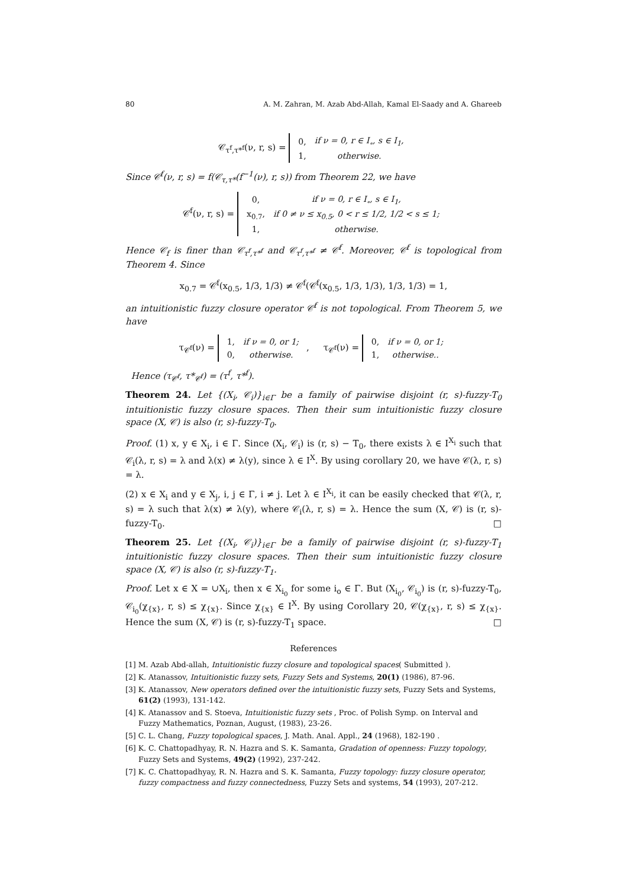80 A. M. Zahran, M. Azab Abd-Allah, Kamal El-Saady and A. Ghareeb
𝒞<sub>τ<sup>f</sup>,τ*<sup>f</sup></sub>(ν, r, s) =
| 0, | if ν = 0, r ∈ I<sub>∘</sub>, s ∈ I<sub>1</sub>, |
| 1, | otherwise. |
Since 𝒞<sup>f</sup>(ν, r, s) = f(𝒞<sub>τ,τ*</sub>(f<sup>−1</sup>(ν), r, s)) from Theorem 22, we have
𝒞<sup>f</sup>(ν, r, s) =
| 0, | if ν = 0, r ∈ I<sub>∘</sub>, s ∈ I<sub>1</sub>, |
| x<sub>0.7</sub>, | if 0 ≠ ν ≤ x<sub>0.5</sub>, 0 < r ≤ 1/2, 1/2 < s ≤ 1; |
| 1, | otherwise. |
Hence 𝒞<sub>f</sub> is finer than 𝒞<sub>τ<sup>f</sup>,τ*<sup>f</sup></sub> and 𝒞<sub>τ<sup>f</sup>,τ*<sup>f</sup></sub> ≠ 𝒞<sup>f</sup>. Moreover, 𝒞<sup>f</sup> is topological from Theorem 4. Since
x<sub>0.7</sub> = 𝒞<sup>f</sup>(x<sub>0.5</sub>, 1/3, 1/3) ≠ 𝒞<sup>f</sup>(𝒞<sup>f</sup>(x<sub>0.5</sub>, 1/3, 1/3), 1/3, 1/3) = 1,
an intuitionistic fuzzy closure operator 𝒞<sup>f</sup> is not topological. From Theorem 5, we have
τ<sub>𝒞<sup>f</sup></sub>(ν) =
| 1, | if ν = 0, or 1; |
| 0, | otherwise. |
, τ<sub>𝒞<sup>f</sup></sub>(ν) =
| 0, | if ν = 0, or 1; |
| 1, | otherwise.. |
Hence (τ<sub>𝒞<sup>f</sup></sub>, τ*<sub>𝒞<sup>f</sup></sub>) = (τ<sup>f</sup>, τ*<sup>f</sup>).
Theorem 24. Let {(X<sub>i</sub>, 𝒞<sub>i</sub>)}<sub>i∈Γ</sub> be a family of pairwise disjoint (r, s)-fuzzy-T<sub>0</sub> intuitionistic fuzzy closure spaces. Then their sum intuitionistic fuzzy closure space (X, 𝒞) is also (r, s)-fuzzy-T<sub>0</sub>.
Proof. (1) x, y ∈ X<sub>i</sub>, i ∈ Γ. Since (X<sub>i</sub>, 𝒞<sub>i</sub>) is (r, s) − T<sub>0</sub>, there exists λ ∈ I<sup>X<sub>i</sub></sup> such that 𝒞<sub>i</sub>(λ, r, s) = λ and λ(x) ≠ λ(y), since λ ∈ I<sup>X</sup>. By using corollary 20, we have 𝒞(λ, r, s) = λ.
(2) x ∈ X<sub>i</sub> and y ∈ X<sub>j</sub>, i, j ∈ Γ, i ≠ j. Let λ ∈ I<sup>X<sub>i</sub></sup>, it can be easily checked that 𝒞(λ, r, s) = λ such that λ(x) ≠ λ(y), where 𝒞<sub>i</sub>(λ, r, s) = λ. Hence the sum (X, 𝒞) is (r, s)-fuzzy-T<sub>0</sub>. □
Theorem 25. Let {(X<sub>i</sub>, 𝒞<sub>i</sub>)}<sub>i∈Γ</sub> be a family of pairwise disjoint (r, s)-fuzzy-T<sub>1</sub> intuitionistic fuzzy closure spaces. Then their sum intuitionistic fuzzy closure space (X, 𝒞) is also (r, s)-fuzzy-T<sub>1</sub>.
Proof. Let x ∈ X = ∪X<sub>i</sub>, then x ∈ X<sub>i<sub>0</sub></sub> for some i<sub>o</sub> ∈ Γ. But (X<sub>i<sub>0</sub></sub>, 𝒞<sub>i<sub>0</sub></sub>) is (r, s)-fuzzy-T<sub>0</sub>, 𝒞<sub>i<sub>0</sub></sub>(χ<sub>{x}</sub>, r, s) ≤ χ<sub>{x}</sub>. Since χ<sub>{x}</sub> ∈ I<sup>X</sup>. By using Corollary 20, 𝒞(χ<sub>{x}</sub>, r, s) ≤ χ<sub>{x}</sub>. Hence the sum (X, 𝒞) is (r, s)-fuzzy-T<sub>1</sub> space. □
References
[1] M. Azab Abd-allah, Intuitionistic fuzzy closure and topological spaces( Submitted ).
[2] K. Atanassov, Intuitionistic fuzzy sets, Fuzzy Sets and Systems, 20(1) (1986), 87-96.
[3] K. Atanassov, New operators defined over the intuitionistic fuzzy sets, Fuzzy Sets and Systems, 61(2) (1993), 131-142.
[4] K. Atanassov and S. Stoeva, Intuitionistic fuzzy sets , Proc. of Polish Symp. on Interval and Fuzzy Mathematics, Poznan, August, (1983), 23-26.
[5] C. L. Chang, Fuzzy topological spaces, J. Math. Anal. Appl., 24 (1968), 182-190 .
[6] K. C. Chattopadhyay, R. N. Hazra and S. K. Samanta, Gradation of openness: Fuzzy topology, Fuzzy Sets and Systems, 49(2) (1992), 237-242.
[7] K. C. Chattopadhyay, R. N. Hazra and S. K. Samanta, Fuzzy topology: fuzzy closure operator, fuzzy compactness and fuzzy connectedness, Fuzzy Sets and systems, 54 (1993), 207-212.